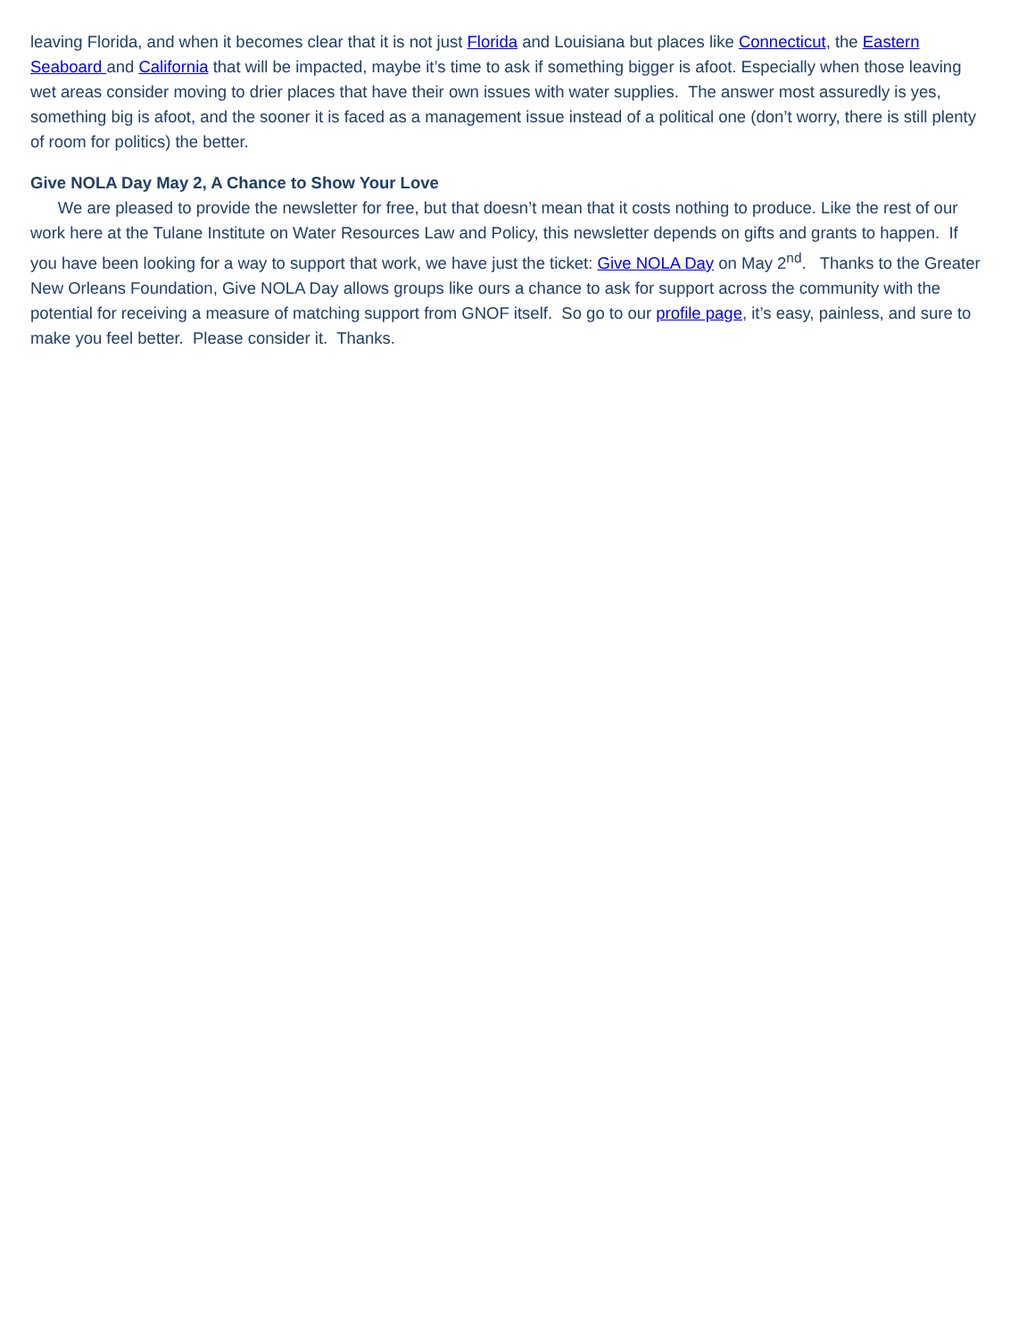leaving Florida, and when it becomes clear that it is not just Florida and Louisiana but places like Connecticut, the Eastern Seaboard and California that will be impacted, maybe it’s time to ask if something bigger is afoot. Especially when those leaving wet areas consider moving to drier places that have their own issues with water supplies. The answer most assuredly is yes, something big is afoot, and the sooner it is faced as a management issue instead of a political one (don’t worry, there is still plenty of room for politics) the better.
Give NOLA Day May 2, A Chance to Show Your Love
We are pleased to provide the newsletter for free, but that doesn’t mean that it costs nothing to produce. Like the rest of our work here at the Tulane Institute on Water Resources Law and Policy, this newsletter depends on gifts and grants to happen. If you have been looking for a way to support that work, we have just the ticket: Give NOLA Day on May 2<sup>nd</sup>. Thanks to the Greater New Orleans Foundation, Give NOLA Day allows groups like ours a chance to ask for support across the community with the potential for receiving a measure of matching support from GNOF itself. So go to our profile page, it’s easy, painless, and sure to make you feel better. Please consider it. Thanks.